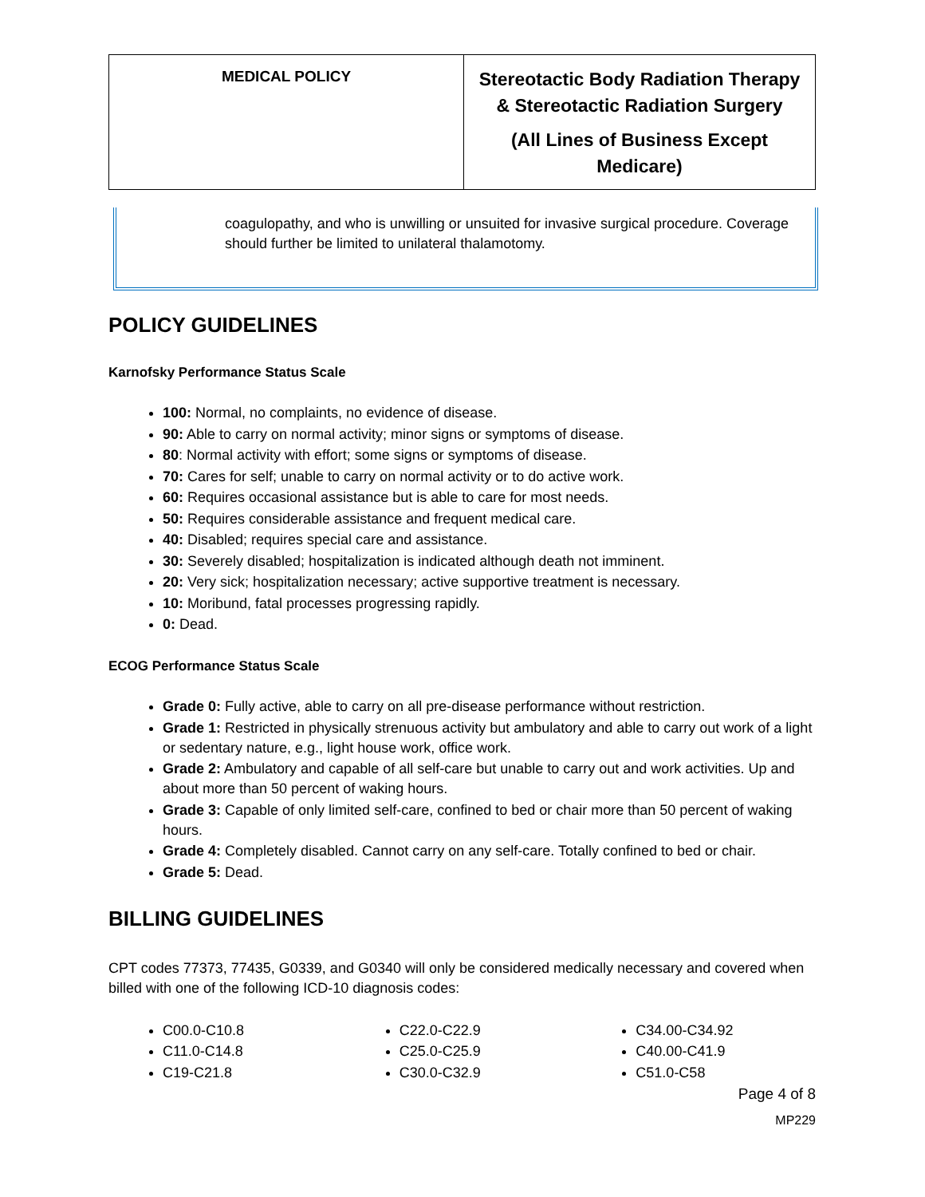| MEDICAL POLICY | Stereotactic Body Radiation Therapy & Stereotactic Radiation Surgery (All Lines of Business Except Medicare) |
coagulopathy, and who is unwilling or unsuited for invasive surgical procedure. Coverage should further be limited to unilateral thalamotomy.
POLICY GUIDELINES
Karnofsky Performance Status Scale
100: Normal, no complaints, no evidence of disease.
90: Able to carry on normal activity; minor signs or symptoms of disease.
80: Normal activity with effort; some signs or symptoms of disease.
70: Cares for self; unable to carry on normal activity or to do active work.
60: Requires occasional assistance but is able to care for most needs.
50: Requires considerable assistance and frequent medical care.
40: Disabled; requires special care and assistance.
30: Severely disabled; hospitalization is indicated although death not imminent.
20: Very sick; hospitalization necessary; active supportive treatment is necessary.
10: Moribund, fatal processes progressing rapidly.
0: Dead.
ECOG Performance Status Scale
Grade 0: Fully active, able to carry on all pre-disease performance without restriction.
Grade 1: Restricted in physically strenuous activity but ambulatory and able to carry out work of a light or sedentary nature, e.g., light house work, office work.
Grade 2: Ambulatory and capable of all self-care but unable to carry out and work activities. Up and about more than 50 percent of waking hours.
Grade 3: Capable of only limited self-care, confined to bed or chair more than 50 percent of waking hours.
Grade 4: Completely disabled. Cannot carry on any self-care. Totally confined to bed or chair.
Grade 5: Dead.
BILLING GUIDELINES
CPT codes 77373, 77435, G0339, and G0340 will only be considered medically necessary and covered when billed with one of the following ICD-10 diagnosis codes:
C00.0-C10.8
C11.0-C14.8
C19-C21.8
C22.0-C22.9
C25.0-C25.9
C30.0-C32.9
C34.00-C34.92
C40.00-C41.9
C51.0-C58
Page 4 of 8
MP229